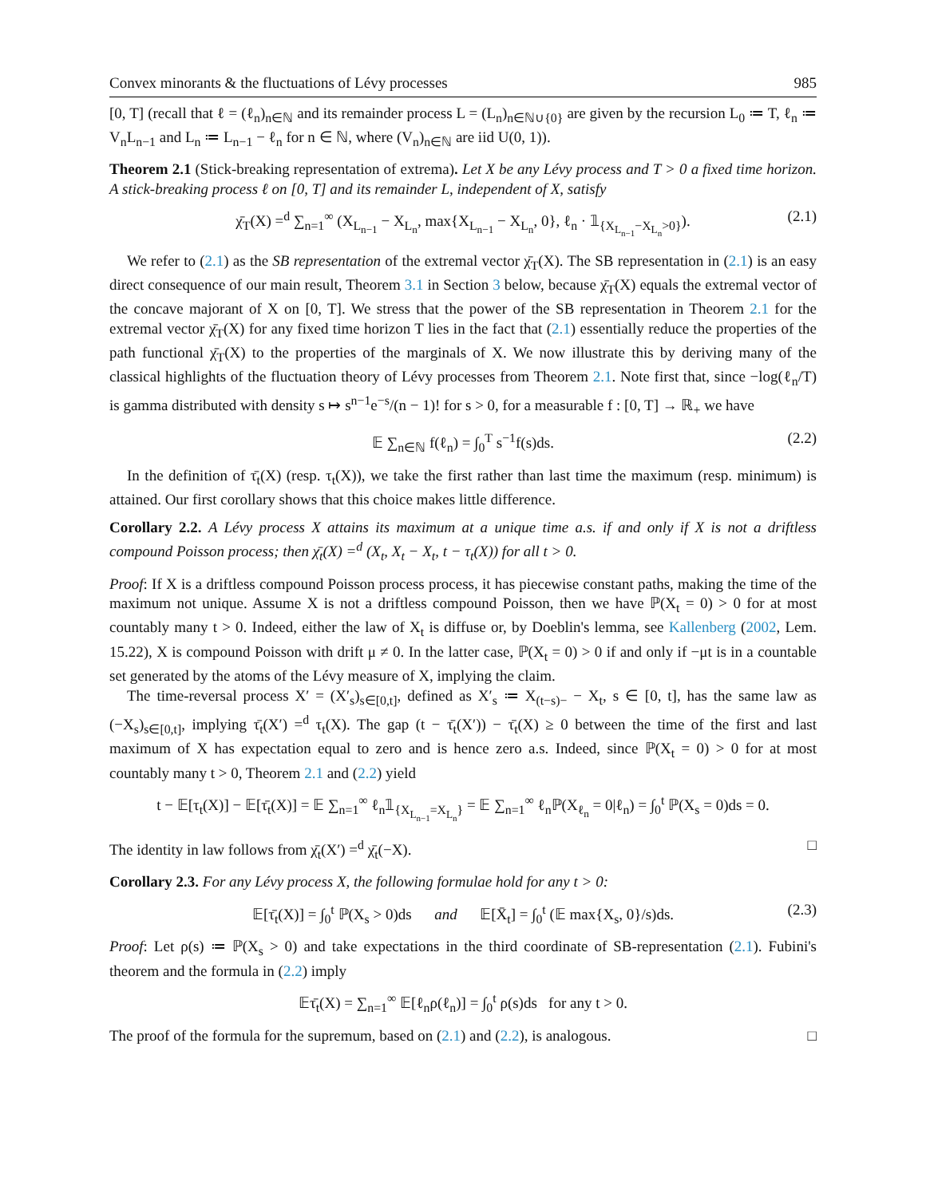Convex minorants & the fluctuations of Lévy processes 985
[0, T] (recall that ℓ = (ℓ<sub>n</sub>)<sub>n∈ℕ</sub> and its remainder process L = (L<sub>n</sub>)<sub>n∈ℕ∪{0}</sub> are given by the recursion L<sub>0</sub> ≔ T, ℓ<sub>n</sub> ≔ V<sub>n</sub>L<sub>n−1</sub> and L<sub>n</sub> ≔ L<sub>n−1</sub> − ℓ<sub>n</sub> for n ∈ ℕ, where (V<sub>n</sub>)<sub>n∈ℕ</sub> are iid U(0, 1)).
Theorem 2.1 (Stick-breaking representation of extrema). Let X be any Lévy process and T > 0 a fixed time horizon. A stick-breaking process ℓ on [0, T] and its remainder L, independent of X, satisfy
χ̄<sub>T</sub>(X) =<sup>d</sup> ∑<sub>n=1</sub><sup>∞</sup> (X<sub>L<sub>n−1</sub></sub> − X<sub>L<sub>n</sub></sub>, max{X<sub>L<sub>n−1</sub></sub> − X<sub>L<sub>n</sub></sub>, 0}, ℓ<sub>n</sub> · 𝟙<sub>{X<sub>L<sub>n−1</sub></sub>−X<sub>L<sub>n</sub></sub>>0}</sub>). (2.1)
We refer to (2.1) as the SB representation of the extremal vector χ̄<sub>T</sub>(X). The SB representation in (2.1) is an easy direct consequence of our main result, Theorem 3.1 in Section 3 below, because χ̄<sub>T</sub>(X) equals the extremal vector of the concave majorant of X on [0, T]. We stress that the power of the SB representation in Theorem 2.1 for the extremal vector χ̄<sub>T</sub>(X) for any fixed time horizon T lies in the fact that (2.1) essentially reduce the properties of the path functional χ̄<sub>T</sub>(X) to the properties of the marginals of X. We now illustrate this by deriving many of the classical highlights of the fluctuation theory of Lévy processes from Theorem 2.1. Note first that, since −log(ℓ<sub>n</sub>/T) is gamma distributed with density s ↦ s<sup>n−1</sup>e<sup>−s</sup>/(n − 1)! for s > 0, for a measurable f : [0, T] → ℝ<sub>+</sub> we have
𝔼 ∑<sub>n∈ℕ</sub> f(ℓ<sub>n</sub>) = ∫<sub>0</sub><sup>T</sup> s<sup>−1</sup>f(s)ds. (2.2)
In the definition of τ̄<sub>t</sub>(X) (resp. τ<sub>t</sub>(X)), we take the first rather than last time the maximum (resp. minimum) is attained. Our first corollary shows that this choice makes little difference.
Corollary 2.2. A Lévy process X attains its maximum at a unique time a.s. if and only if X is not a driftless compound Poisson process; then χ̄<sub>t</sub>(X) =<sup>d</sup> (X<sub>t</sub>, X<sub>t</sub> − X<sub>t</sub>, t − τ<sub>t</sub>(X)) for all t > 0.
Proof: If X is a driftless compound Poisson process process, it has piecewise constant paths, making the time of the maximum not unique. Assume X is not a driftless compound Poisson, then we have ℙ(X<sub>t</sub> = 0) > 0 for at most countably many t > 0. Indeed, either the law of X<sub>t</sub> is diffuse or, by Doeblin's lemma, see Kallenberg (2002, Lem. 15.22), X is compound Poisson with drift μ ≠ 0. In the latter case, ℙ(X<sub>t</sub> = 0) > 0 if and only if −μt is in a countable set generated by the atoms of the Lévy measure of X, implying the claim.
The time-reversal process X′ = (X′<sub>s</sub>)<sub>s∈[0,t]</sub>, defined as X′<sub>s</sub> ≔ X<sub>(t−s)−</sub> − X<sub>t</sub>, s ∈ [0, t], has the same law as (−X<sub>s</sub>)<sub>s∈[0,t]</sub>, implying τ̄<sub>t</sub>(X′) =<sup>d</sup> τ<sub>t</sub>(X). The gap (t − τ̄<sub>t</sub>(X′)) − τ̄<sub>t</sub>(X) ≥ 0 between the time of the first and last maximum of X has expectation equal to zero and is hence zero a.s. Indeed, since ℙ(X<sub>t</sub> = 0) > 0 for at most countably many t > 0, Theorem 2.1 and (2.2) yield
t − 𝔼[τ<sub>t</sub>(X)] − 𝔼[τ̄<sub>t</sub>(X)] = 𝔼 ∑<sub>n=1</sub><sup>∞</sup> ℓ<sub>n</sub>𝟙<sub>{X<sub>L<sub>n−1</sub></sub>=X<sub>L<sub>n</sub></sub>}</sub> = 𝔼 ∑<sub>n=1</sub><sup>∞</sup> ℓ<sub>n</sub>ℙ(X<sub>ℓ<sub>n</sub></sub> = 0|ℓ<sub>n</sub>) = ∫<sub>0</sub><sup>t</sup> ℙ(X<sub>s</sub> = 0)ds = 0.
The identity in law follows from χ̄<sub>t</sub>(X′) =<sup>d</sup> χ̄<sub>t</sub>(−X). □
Corollary 2.3. For any Lévy process X, the following formulae hold for any t > 0:
𝔼[τ̄<sub>t</sub>(X)] = ∫<sub>0</sub><sup>t</sup> ℙ(X<sub>s</sub> > 0)ds and 𝔼[X̄<sub>t</sub>] = ∫<sub>0</sub><sup>t</sup> (𝔼 max{X<sub>s</sub>, 0}/s)ds. (2.3)
Proof: Let ρ(s) ≔ ℙ(X<sub>s</sub> > 0) and take expectations in the third coordinate of SB-representation (2.1). Fubini's theorem and the formula in (2.2) imply
𝔼τ̄<sub>t</sub>(X) = ∑<sub>n=1</sub><sup>∞</sup> 𝔼[ℓ<sub>n</sub>ρ(ℓ<sub>n</sub>)] = ∫<sub>0</sub><sup>t</sup> ρ(s)ds for any t > 0.
The proof of the formula for the supremum, based on (2.1) and (2.2), is analogous. □